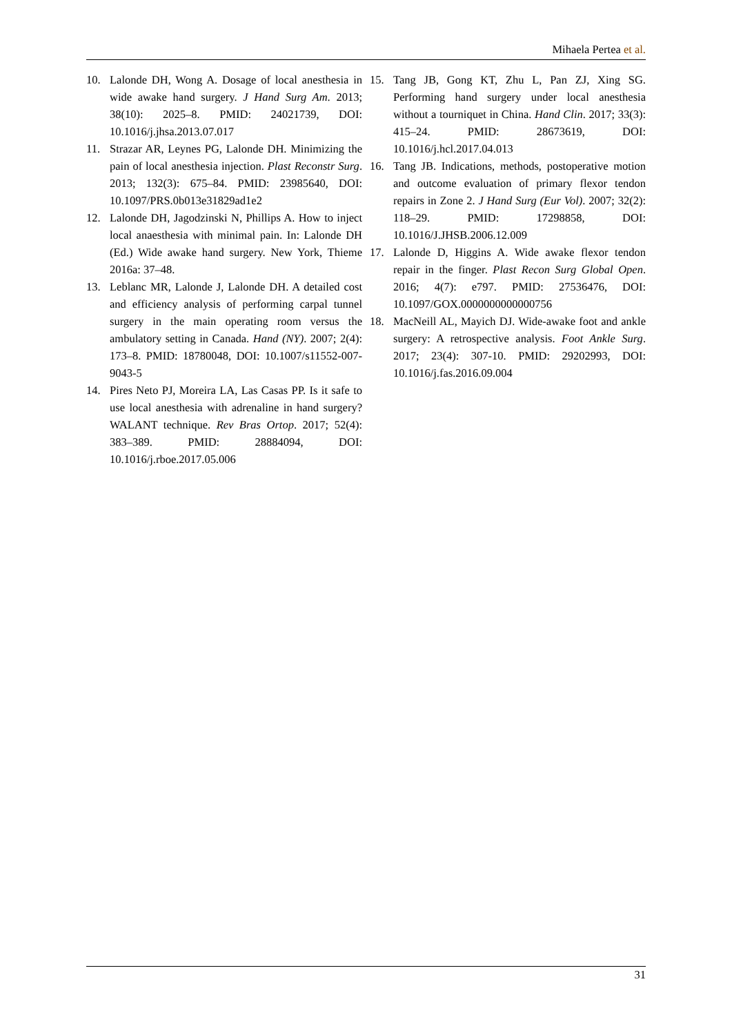Mihaela Pertea et al.
10. Lalonde DH, Wong A. Dosage of local anesthesia in wide awake hand surgery. J Hand Surg Am. 2013; 38(10): 2025–8. PMID: 24021739, DOI: 10.1016/j.jhsa.2013.07.017
11. Strazar AR, Leynes PG, Lalonde DH. Minimizing the pain of local anesthesia injection. Plast Reconstr Surg. 2013; 132(3): 675–84. PMID: 23985640, DOI: 10.1097/PRS.0b013e31829ad1e2
12. Lalonde DH, Jagodzinski N, Phillips A. How to inject local anaesthesia with minimal pain. In: Lalonde DH (Ed.) Wide awake hand surgery. New York, Thieme 2016a: 37–48.
13. Leblanc MR, Lalonde J, Lalonde DH. A detailed cost and efficiency analysis of performing carpal tunnel surgery in the main operating room versus the ambulatory setting in Canada. Hand (NY). 2007; 2(4): 173–8. PMID: 18780048, DOI: 10.1007/s11552-007-9043-5
14. Pires Neto PJ, Moreira LA, Las Casas PP. Is it safe to use local anesthesia with adrenaline in hand surgery? WALANT technique. Rev Bras Ortop. 2017; 52(4): 383–389. PMID: 28884094, DOI: 10.1016/j.rboe.2017.05.006
15. Tang JB, Gong KT, Zhu L, Pan ZJ, Xing SG. Performing hand surgery under local anesthesia without a tourniquet in China. Hand Clin. 2017; 33(3): 415–24. PMID: 28673619, DOI: 10.1016/j.hcl.2017.04.013
16. Tang JB. Indications, methods, postoperative motion and outcome evaluation of primary flexor tendon repairs in Zone 2. J Hand Surg (Eur Vol). 2007; 32(2): 118–29. PMID: 17298858, DOI: 10.1016/J.JHSB.2006.12.009
17. Lalonde D, Higgins A. Wide awake flexor tendon repair in the finger. Plast Recon Surg Global Open. 2016; 4(7): e797. PMID: 27536476, DOI: 10.1097/GOX.0000000000000756
18. MacNeill AL, Mayich DJ. Wide-awake foot and ankle surgery: A retrospective analysis. Foot Ankle Surg. 2017; 23(4): 307-10. PMID: 29202993, DOI: 10.1016/j.fas.2016.09.004
31